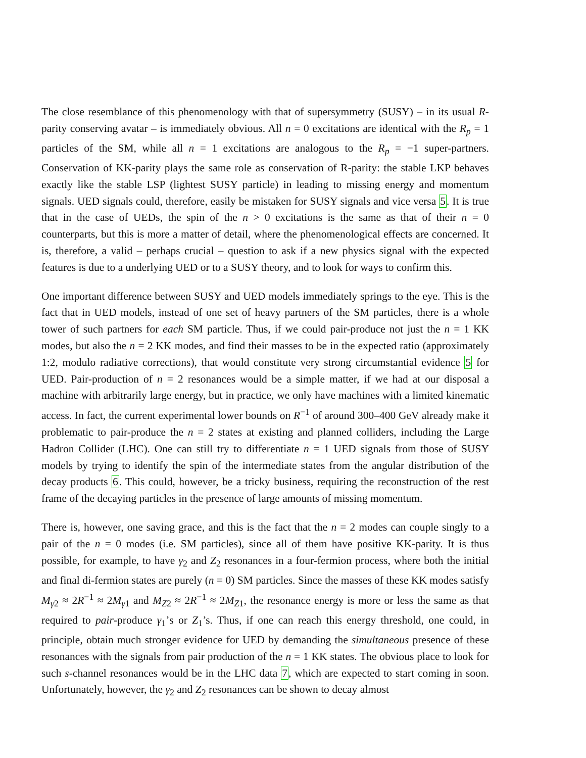The close resemblance of this phenomenology with that of supersymmetry (SUSY) – in its usual R-parity conserving avatar – is immediately obvious. All n = 0 excitations are identical with the R<sub>p</sub> = 1 particles of the SM, while all n = 1 excitations are analogous to the R<sub>p</sub> = −1 super-partners. Conservation of KK-parity plays the same role as conservation of R-parity: the stable LKP behaves exactly like the stable LSP (lightest SUSY particle) in leading to missing energy and momentum signals. UED signals could, therefore, easily be mistaken for SUSY signals and vice versa 5. It is true that in the case of UEDs, the spin of the n > 0 excitations is the same as that of their n = 0 counterparts, but this is more a matter of detail, where the phenomenological effects are concerned. It is, therefore, a valid – perhaps crucial – question to ask if a new physics signal with the expected features is due to a underlying UED or to a SUSY theory, and to look for ways to confirm this.
One important difference between SUSY and UED models immediately springs to the eye. This is the fact that in UED models, instead of one set of heavy partners of the SM particles, there is a whole tower of such partners for each SM particle. Thus, if we could pair-produce not just the n = 1 KK modes, but also the n = 2 KK modes, and find their masses to be in the expected ratio (approximately 1:2, modulo radiative corrections), that would constitute very strong circumstantial evidence 5 for UED. Pair-production of n = 2 resonances would be a simple matter, if we had at our disposal a machine with arbitrarily large energy, but in practice, we only have machines with a limited kinematic access. In fact, the current experimental lower bounds on R<sup>−1</sup> of around 300–400 GeV already make it problematic to pair-produce the n = 2 states at existing and planned colliders, including the Large Hadron Collider (LHC). One can still try to differentiate n = 1 UED signals from those of SUSY models by trying to identify the spin of the intermediate states from the angular distribution of the decay products 6. This could, however, be a tricky business, requiring the reconstruction of the rest frame of the decaying particles in the presence of large amounts of missing momentum.
There is, however, one saving grace, and this is the fact that the n = 2 modes can couple singly to a pair of the n = 0 modes (i.e. SM particles), since all of them have positive KK-parity. It is thus possible, for example, to have γ<sub>2</sub> and Z<sub>2</sub> resonances in a four-fermion process, where both the initial and final di-fermion states are purely (n = 0) SM particles. Since the masses of these KK modes satisfy M<sub>γ2</sub> ≈ 2R<sup>−1</sup> ≈ 2M<sub>γ1</sub> and M<sub>Z2</sub> ≈ 2R<sup>−1</sup> ≈ 2M<sub>Z1</sub>, the resonance energy is more or less the same as that required to pair-produce γ<sub>1</sub>’s or Z<sub>1</sub>’s. Thus, if one can reach this energy threshold, one could, in principle, obtain much stronger evidence for UED by demanding the simultaneous presence of these resonances with the signals from pair production of the n = 1 KK states. The obvious place to look for such s-channel resonances would be in the LHC data 7, which are expected to start coming in soon. Unfortunately, however, the γ<sub>2</sub> and Z<sub>2</sub> resonances can be shown to decay almost